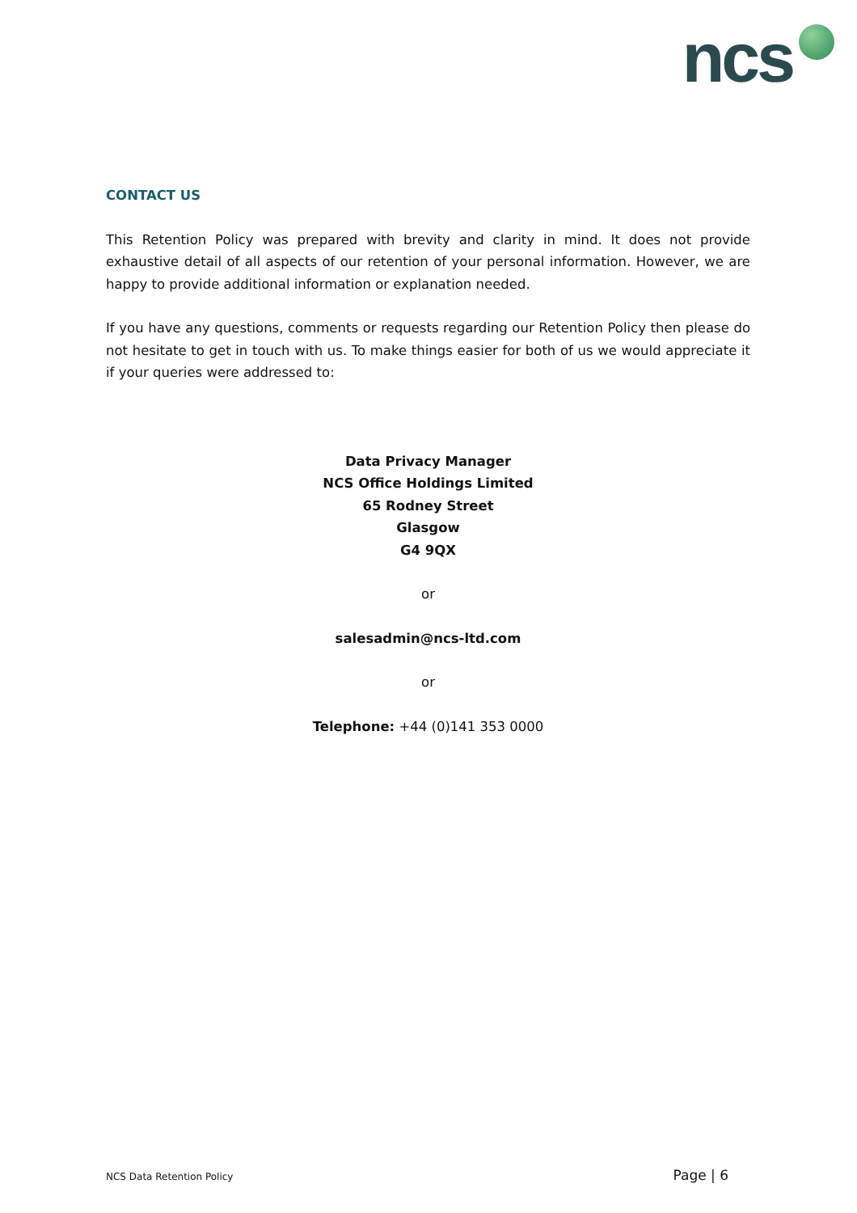ncs
CONTACT US
This Retention Policy was prepared with brevity and clarity in mind. It does not provide exhaustive detail of all aspects of our retention of your personal information. However, we are happy to provide additional information or explanation needed.
If you have any questions, comments or requests regarding our Retention Policy then please do not hesitate to get in touch with us. To make things easier for both of us we would appreciate it if your queries were addressed to:
Data Privacy Manager
NCS Office Holdings Limited
65 Rodney Street
Glasgow
G4 9QX
or
salesadmin@ncs-ltd.com
or
Telephone: +44 (0)141 353 0000
NCS Data Retention Policy Page | 6